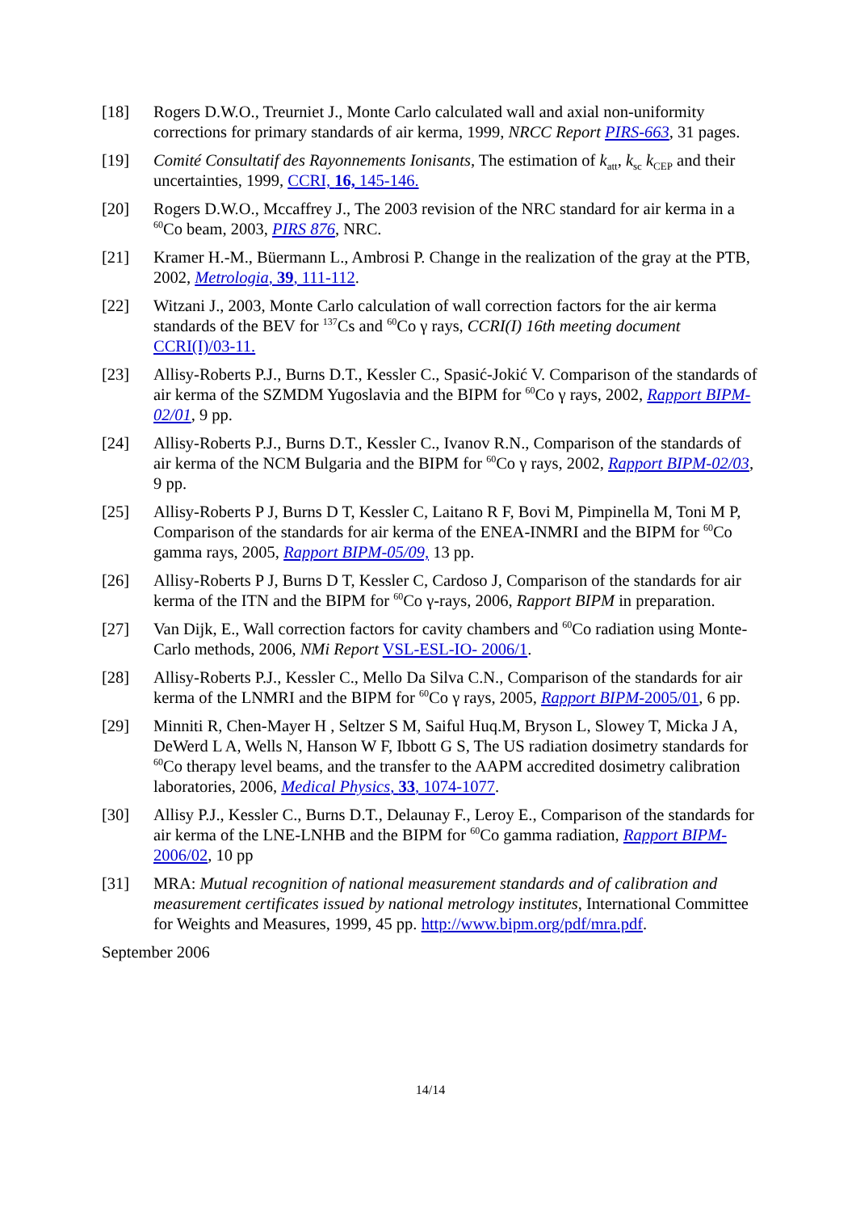[18] Rogers D.W.O., Treurniet J., Monte Carlo calculated wall and axial non-uniformity corrections for primary standards of air kerma, 1999, NRCC Report PIRS-663, 31 pages.
[19] Comité Consultatif des Rayonnements Ionisants, The estimation of k<sub>att</sub>, k<sub>sc</sub> k<sub>CEP</sub> and their uncertainties, 1999, CCRI, 16, 145-146.
[20] Rogers D.W.O., Mccaffrey J., The 2003 revision of the NRC standard for air kerma in a <sup>60</sup>Co beam, 2003, PIRS 876, NRC.
[21] Kramer H.-M., Büermann L., Ambrosi P. Change in the realization of the gray at the PTB, 2002, Metrologia, 39, 111-112.
[22] Witzani J., 2003, Monte Carlo calculation of wall correction factors for the air kerma standards of the BEV for <sup>137</sup>Cs and <sup>60</sup>Co γ rays, CCRI(I) 16th meeting document CCRI(I)/03-11.
[23] Allisy-Roberts P.J., Burns D.T., Kessler C., Spasić-Jokić V. Comparison of the standards of air kerma of the SZMDM Yugoslavia and the BIPM for <sup>60</sup>Co γ rays, 2002, Rapport BIPM-02/01, 9 pp.
[24] Allisy-Roberts P.J., Burns D.T., Kessler C., Ivanov R.N., Comparison of the standards of air kerma of the NCM Bulgaria and the BIPM for <sup>60</sup>Co γ rays, 2002, Rapport BIPM-02/03, 9 pp.
[25] Allisy-Roberts P J, Burns D T, Kessler C, Laitano R F, Bovi M, Pimpinella M, Toni M P, Comparison of the standards for air kerma of the ENEA-INMRI and the BIPM for <sup>60</sup>Co gamma rays, 2005, Rapport BIPM-05/09, 13 pp.
[26] Allisy-Roberts P J, Burns D T, Kessler C, Cardoso J, Comparison of the standards for air kerma of the ITN and the BIPM for <sup>60</sup>Co γ-rays, 2006, Rapport BIPM in preparation.
[27] Van Dijk, E., Wall correction factors for cavity chambers and <sup>60</sup>Co radiation using Monte-Carlo methods, 2006, NMi Report VSL-ESL-IO- 2006/1.
[28] Allisy-Roberts P.J., Kessler C., Mello Da Silva C.N., Comparison of the standards for air kerma of the LNMRI and the BIPM for <sup>60</sup>Co γ rays, 2005, Rapport BIPM-2005/01, 6 pp.
[29] Minniti R, Chen-Mayer H , Seltzer S M, Saiful Huq.M, Bryson L, Slowey T, Micka J A, DeWerd L A, Wells N, Hanson W F, Ibbott G S, The US radiation dosimetry standards for <sup>60</sup>Co therapy level beams, and the transfer to the AAPM accredited dosimetry calibration laboratories, 2006, Medical Physics, 33, 1074-1077.
[30] Allisy P.J., Kessler C., Burns D.T., Delaunay F., Leroy E., Comparison of the standards for air kerma of the LNE-LNHB and the BIPM for <sup>60</sup>Co gamma radiation, Rapport BIPM-2006/02, 10 pp
[31] MRA: Mutual recognition of national measurement standards and of calibration and measurement certificates issued by national metrology institutes, International Committee for Weights and Measures, 1999, 45 pp. http://www.bipm.org/pdf/mra.pdf.
September 2006
14/14